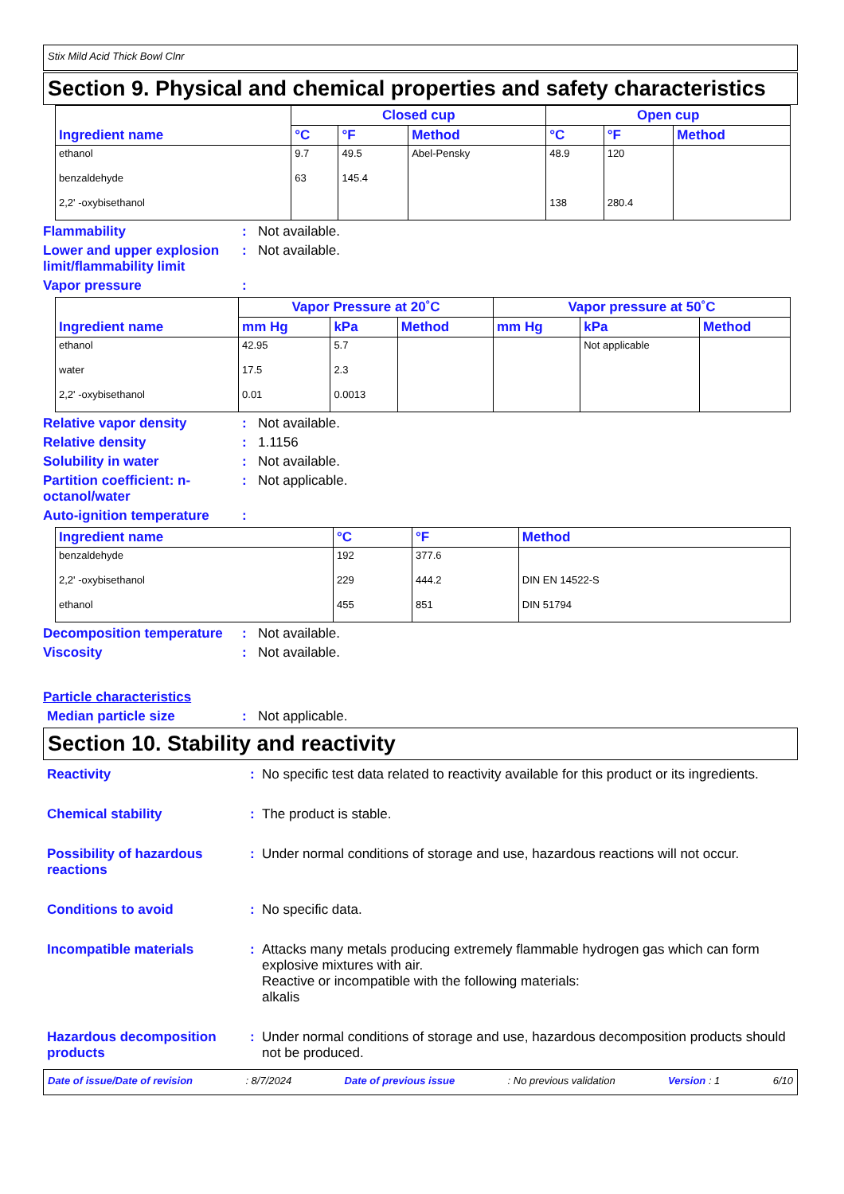Stix Mild Acid Thick Bowl Clnr
Section 9. Physical and chemical properties and safety characteristics
| Ingredient name | Closed cup | | | Open cup | | |
| --- | --- | --- | --- | --- | --- | --- |
| | °C | °F | Method | °C | °F | Method |
| ethanol | 9.7 | 49.5 | Abel-Pensky | 48.9 | 120 | |
| benzaldehyde | 63 | 145.4 | | | | |
| 2,2' -oxybisethanol | | | | 138 | 280.4 | |
Flammability : Not available.
Lower and upper explosion limit/flammability limit
: Not available.
Vapor pressure :
| Ingredient name | Vapor Pressure at 20˚C | | | Vapor pressure at 50˚C | | |
| --- | --- | --- | --- | --- | --- | --- |
| | mm Hg | kPa | Method | mm Hg | kPa | Method |
| ethanol | 42.95 | 5.7 | | | Not applicable | |
| water | 17.5 | 2.3 | | | | |
| 2,2' -oxybisethanol | 0.01 | 0.0013 | | | | |
Relative vapor density : Not available.
Relative density : 1.1156
Solubility in water : Not available.
Partition coefficient: n-octanol/water
: Not applicable.
Auto-ignition temperature
:
| Ingredient name | °C | °F | Method |
| --- | --- | --- | --- |
| benzaldehyde | 192 | 377.6 | |
| 2,2' -oxybisethanol | 229 | 444.2 | DIN EN 14522-S |
| ethanol | 455 | 851 | DIN 51794 |
Decomposition temperature
: Not available.
Viscosity : Not available.
Particle characteristics
Median particle size : Not applicable.
Section 10. Stability and reactivity
Reactivity : No specific test data related to reactivity available for this product or its ingredients.
Chemical stability : The product is stable.
Possibility of hazardous reactions
: Under normal conditions of storage and use, hazardous reactions will not occur.
Conditions to avoid : No specific data.
Incompatible materials : Attacks many metals producing extremely flammable hydrogen gas which can form explosive mixtures with air.
Reactive or incompatible with the following materials:
alkalis
Hazardous decomposition products
: Under normal conditions of storage and use, hazardous decomposition products should not be produced.
Date of issue/Date of revision: 8/7/2024 Date of previous issue: No previous validation Version : 1 6/10